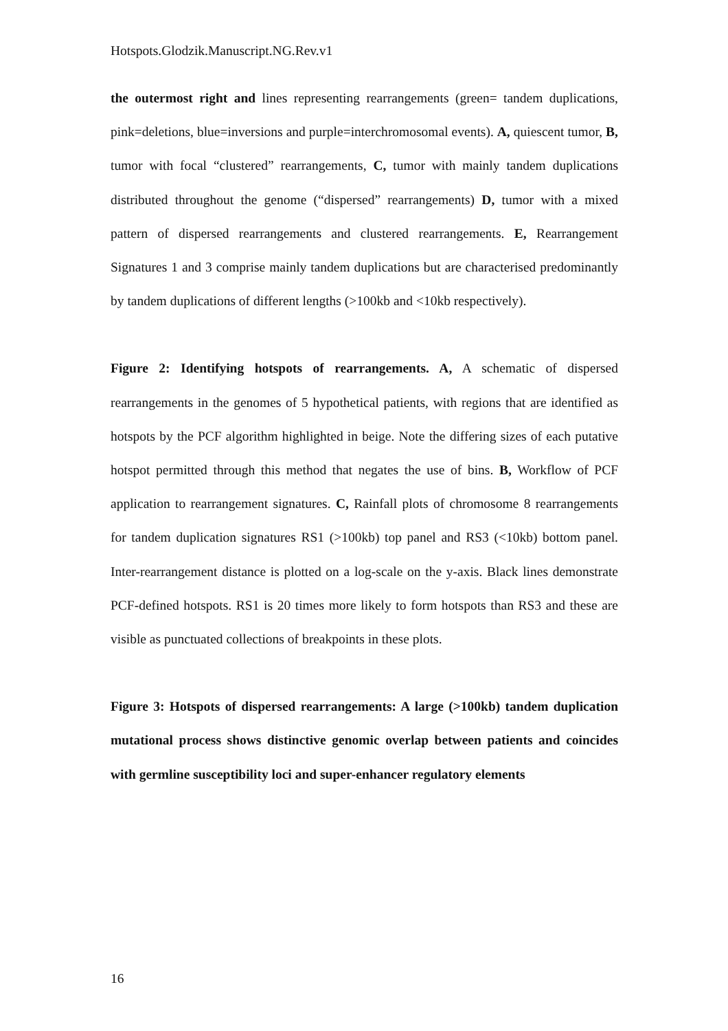Hotspots.Glodzik.Manuscript.NG.Rev.v1
the outermost right and lines representing rearrangements (green= tandem duplications, pink=deletions, blue=inversions and purple=interchromosomal events). A, quiescent tumor, B, tumor with focal “clustered” rearrangements, C, tumor with mainly tandem duplications distributed throughout the genome (“dispersed” rearrangements) D, tumor with a mixed pattern of dispersed rearrangements and clustered rearrangements. E, Rearrangement Signatures 1 and 3 comprise mainly tandem duplications but are characterised predominantly by tandem duplications of different lengths (>100kb and <10kb respectively).
Figure 2: Identifying hotspots of rearrangements. A, A schematic of dispersed rearrangements in the genomes of 5 hypothetical patients, with regions that are identified as hotspots by the PCF algorithm highlighted in beige. Note the differing sizes of each putative hotspot permitted through this method that negates the use of bins. B, Workflow of PCF application to rearrangement signatures. C, Rainfall plots of chromosome 8 rearrangements for tandem duplication signatures RS1 (>100kb) top panel and RS3 (<10kb) bottom panel. Inter-rearrangement distance is plotted on a log-scale on the y-axis. Black lines demonstrate PCF-defined hotspots. RS1 is 20 times more likely to form hotspots than RS3 and these are visible as punctuated collections of breakpoints in these plots.
Figure 3: Hotspots of dispersed rearrangements: A large (>100kb) tandem duplication mutational process shows distinctive genomic overlap between patients and coincides with germline susceptibility loci and super-enhancer regulatory elements
16